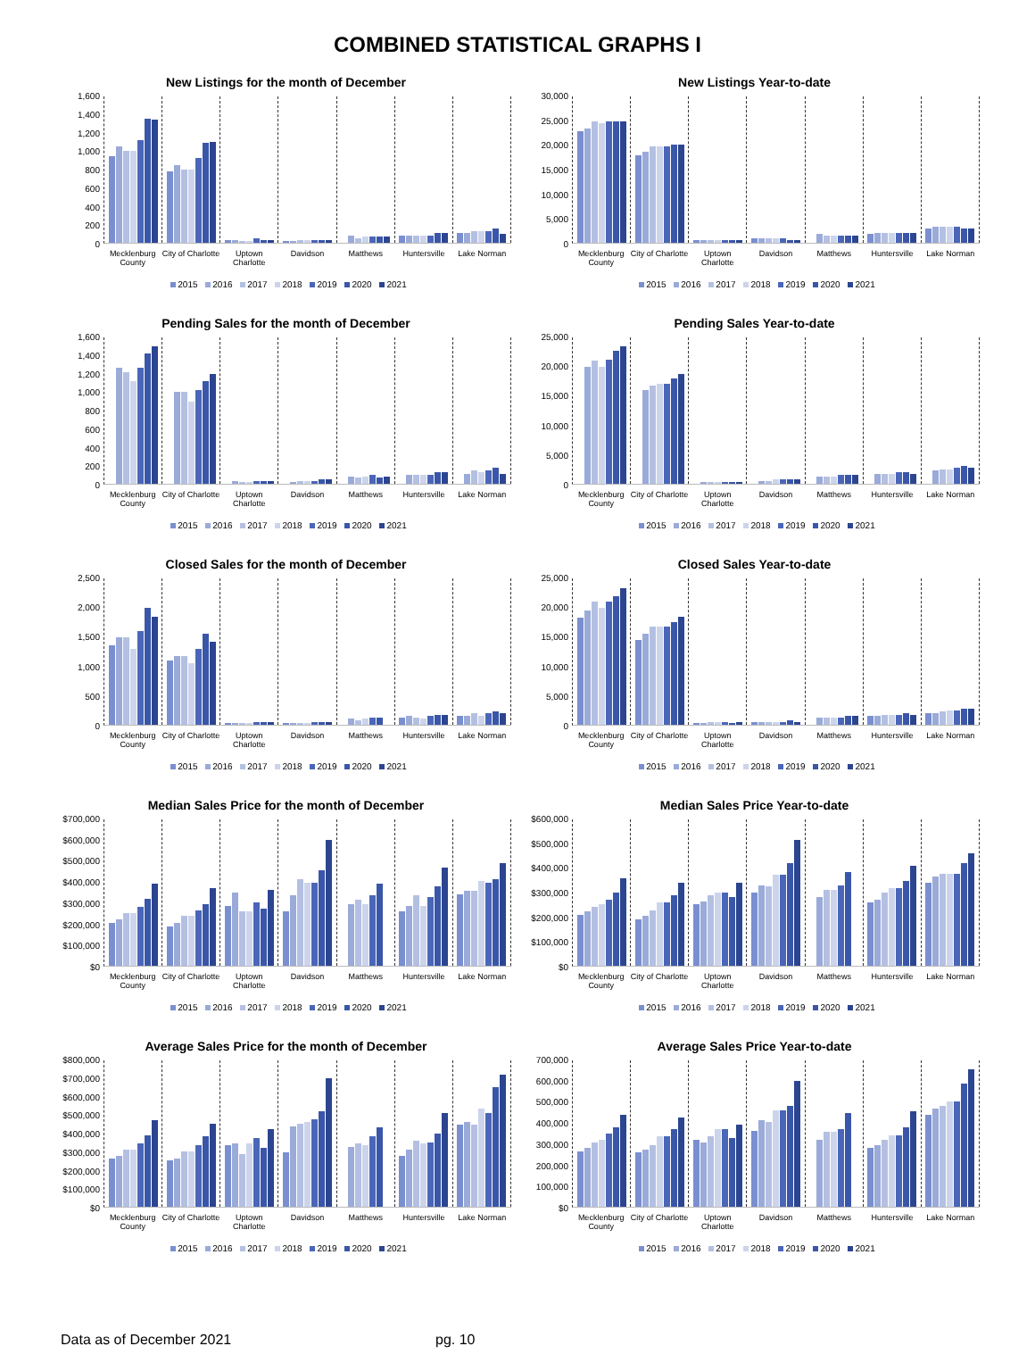COMBINED STATISTICAL GRAPHS I
New Listings for the month of December
1,600
1,400
1,200
1,000
800
600
400
200
0
Mecklenburg County City of Charlotte Uptown Charlotte Davidson Matthews Huntersville Lake Norman
2015 2016 2017 2018 2019 2020 2021
New Listings Year-to-date
30,000
25,000
20,000
15,000
10,000
5,000
0
Mecklenburg County City of Charlotte Uptown Charlotte Davidson Matthews Huntersville Lake Norman
2015 2016 2017 2018 2019 2020 2021
Pending Sales for the month of December
1,600
1,400
1,200
1,000
800
600
400
200
0
Mecklenburg County City of Charlotte Uptown Charlotte Davidson Matthews Huntersville Lake Norman
2015 2016 2017 2018 2019 2020 2021
Pending Sales Year-to-date
25,000
20,000
15,000
10,000
5,000
0
Mecklenburg County City of Charlotte Uptown Charlotte Davidson Matthews Huntersville Lake Norman
2015 2016 2017 2018 2019 2020 2021
Closed Sales for the month of December
2,500
2,000
1,500
1,000
500
0
Mecklenburg County City of Charlotte Uptown Charlotte Davidson Matthews Huntersville Lake Norman
2015 2016 2017 2018 2019 2020 2021
Closed Sales Year-to-date
25,000
20,000
15,000
10,000
5,000
0
Mecklenburg County City of Charlotte Uptown Charlotte Davidson Matthews Huntersville Lake Norman
2015 2016 2017 2018 2019 2020 2021
Median Sales Price for the month of December
$700,000
$600,000
$500,000
$400,000
$300,000
$200,000
$100,000
$0
Mecklenburg County City of Charlotte Uptown Charlotte Davidson Matthews Huntersville Lake Norman
2015 2016 2017 2018 2019 2020 2021
Median Sales Price Year-to-date
$600,000
$500,000
$400,000
$300,000
$200,000
$100,000
$0
Mecklenburg County City of Charlotte Uptown Charlotte Davidson Matthews Huntersville Lake Norman
2015 2016 2017 2018 2019 2020 2021
Average Sales Price for the month of December
$800,000
$700,000
$600,000
$500,000
$400,000
$300,000
$200,000
$100,000
$0
Mecklenburg County City of Charlotte Uptown Charlotte Davidson Matthews Huntersville Lake Norman
2015 2016 2017 2018 2019 2020 2021
Average Sales Price Year-to-date
700,000
600,000
500,000
400,000
300,000
200,000
100,000
$0
Mecklenburg County City of Charlotte Uptown Charlotte Davidson Matthews Huntersville Lake Norman
2015 2016 2017 2018 2019 2020 2021
Data as of December 2021 pg. 10